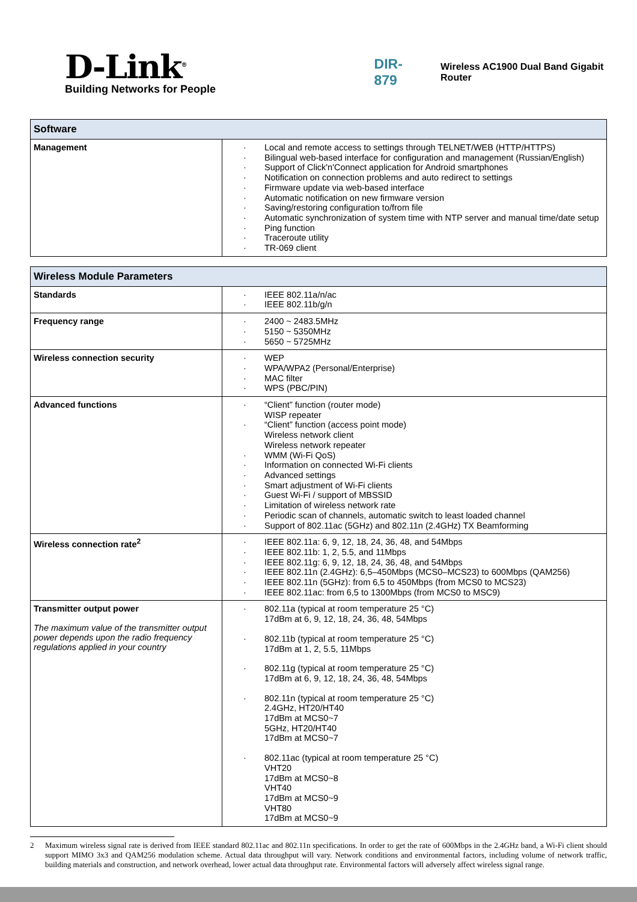D-Link<sup>®</sup>
Building Networks for People
DIR-879
Wireless AC1900 Dual Band Gigabit Router
| Software | |
| --- | --- |
| Management | · Local and remote access to settings through TELNET/WEB (HTTP/HTTPS) · Bilingual web-based interface for configuration and management (Russian/English) · Support of Click'n'Connect application for Android smartphones · Notification on connection problems and auto redirect to settings · Firmware update via web-based interface · Automatic notification on new firmware version · Saving/restoring configuration to/from file · Automatic synchronization of system time with NTP server and manual time/date setup · Ping function · Traceroute utility · TR-069 client |
| Wireless Module Parameters | |
| --- | --- |
| Standards | · IEEE 802.11a/n/ac · IEEE 802.11b/g/n |
| Frequency range | · 2400 ~ 2483.5MHz · 5150 ~ 5350MHz · 5650 ~ 5725MHz |
| Wireless connection security | · WEP · WPA/WPA2 (Personal/Enterprise) · MAC filter · WPS (PBC/PIN) |
| Advanced functions | · “Client” function (router mode) WISP repeater · “Client” function (access point mode) Wireless network client Wireless network repeater · WMM (Wi-Fi QoS) · Information on connected Wi-Fi clients · Advanced settings · Smart adjustment of Wi-Fi clients · Guest Wi-Fi / support of MBSSID · Limitation of wireless network rate · Periodic scan of channels, automatic switch to least loaded channel · Support of 802.11ac (5GHz) and 802.11n (2.4GHz) TX Beamforming |
| Wireless connection rate<sup>2</sup> | · IEEE 802.11a: 6, 9, 12, 18, 24, 36, 48, and 54Mbps · IEEE 802.11b: 1, 2, 5.5, and 11Mbps · IEEE 802.11g: 6, 9, 12, 18, 24, 36, 48, and 54Mbps · IEEE 802.11n (2.4GHz): 6,5–450Mbps (MCS0–MCS23) to 600Mbps (QAM256) · IEEE 802.11n (5GHz): from 6,5 to 450Mbps (from MCS0 to MCS23) · IEEE 802.11ac: from 6,5 to 1300Mbps (from MCS0 to MSC9) |
| Transmitter output power The maximum value of the transmitter output power depends upon the radio frequency regulations applied in your country | · 802.11a (typical at room temperature 25 °C) 17dBm at 6, 9, 12, 18, 24, 36, 48, 54Mbps · 802.11b (typical at room temperature 25 °C) 17dBm at 1, 2, 5.5, 11Mbps · 802.11g (typical at room temperature 25 °C) 17dBm at 6, 9, 12, 18, 24, 36, 48, 54Mbps · 802.11n (typical at room temperature 25 °C) 2.4GHz, HT20/HT40 17dBm at MCS0~7 5GHz, HT20/HT40 17dBm at MCS0~7 · 802.11ac (typical at room temperature 25 °C) VHT20 17dBm at MCS0~8 VHT40 17dBm at MCS0~9 VHT80 17dBm at MCS0~9 |
2 Maximum wireless signal rate is derived from IEEE standard 802.11ac and 802.11n specifications. In order to get the rate of 600Mbps in the 2.4GHz band, a Wi-Fi client should support MIMO 3x3 and QAM256 modulation scheme. Actual data throughput will vary. Network conditions and environmental factors, including volume of network traffic, building materials and construction, and network overhead, lower actual data throughput rate. Environmental factors will adversely affect wireless signal range.